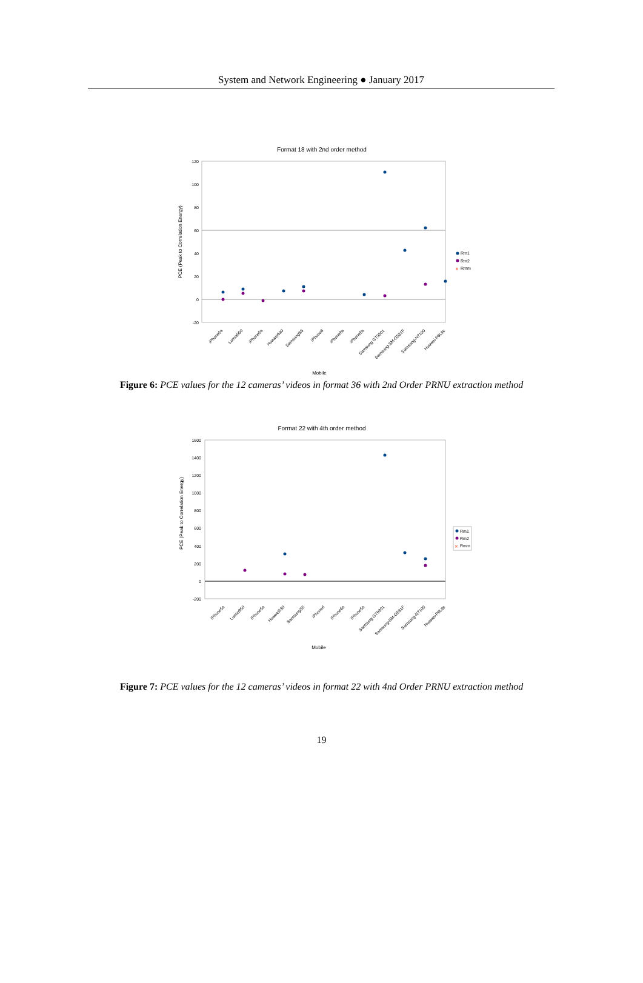System and Network Engineering ● January 2017
Format 18 with 2nd order method
120
100
80
60
40
20
0
-20
PCE (Peak to Correlation Energy)
iPhone5s
Lumia950
iPhone5s
Huawei630
SamsungS5
iPhone6
iPhone6s
iPhone5s
Samsung GT9301
Samsung-SM-G531F
Samsung-N7100
Huawei-P8Lite
Mobile
Rm1
Rm2
✕
Rmm
Figure 6: PCE values for the 12 cameras’ videos in format 36 with 2nd Order PRNU extraction method
Format 22 with 4th order method
1600
1400
1200
1000
800
600
400
200
0
-200
PCE (Peak to Correlation Energy)
iPhone5s
Lumia950
iPhone5s
Huawei630
SamsungS5
iPhone6
iPhone6s
iPhone5s
Samsung GT9301
Samsung-SM-G531F
Samsung-N7100
Huawei-P8Lite
Mobile
Rm1
Rm2
✕
Rmm
Figure 7: PCE values for the 12 cameras’ videos in format 22 with 4nd Order PRNU extraction method
19